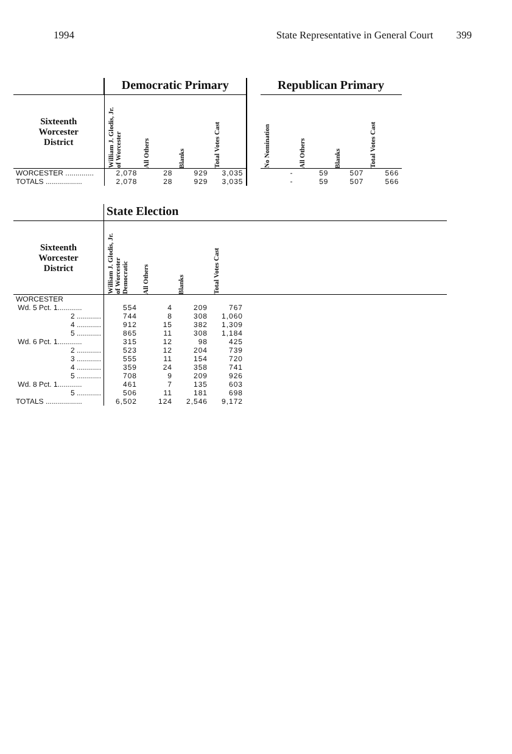1994 State Representative in General Court 399
| | Democratic Primary | | | | | Republican Primary | | | |
| Sixteenth Worcester District | William J. Glodis, Jr. of Worcester | All Others | Blanks | Total Votes Cast | | No Nomination | All Others | Blanks | Total Votes Cast |
| WORCESTER .............. | 2,078 | 28 | 929 | 3,035 | | - | 59 | 507 | 566 |
| TOTALS .................. | 2,078 | 28 | 929 | 3,035 | | - | 59 | 507 | 566 |
| | State Election | | | | |
| Sixteenth Worcester District | William J. Glodis, Jr. of Worcester Democratic | All Others | Blanks | Total Votes Cast | |
| WORCESTER | | | | | |
| Wd. 5 Pct. 1............ | 554 | 4 | 209 | 767 | |
| 2 ............ | 744 | 8 | 308 | 1,060 | |
| 4 ............ | 912 | 15 | 382 | 1,309 | |
| 5 ............ | 865 | 11 | 308 | 1,184 | |
| Wd. 6 Pct. 1............ | 315 | 12 | 98 | 425 | |
| 2 ............ | 523 | 12 | 204 | 739 | |
| 3 ............ | 555 | 11 | 154 | 720 | |
| 4 ............ | 359 | 24 | 358 | 741 | |
| 5 ............ | 708 | 9 | 209 | 926 | |
| Wd. 8 Pct. 1............ | 461 | 7 | 135 | 603 | |
| 5 ............ | 506 | 11 | 181 | 698 | |
| TOTALS .................. | 6,502 | 124 | 2,546 | 9,172 | |